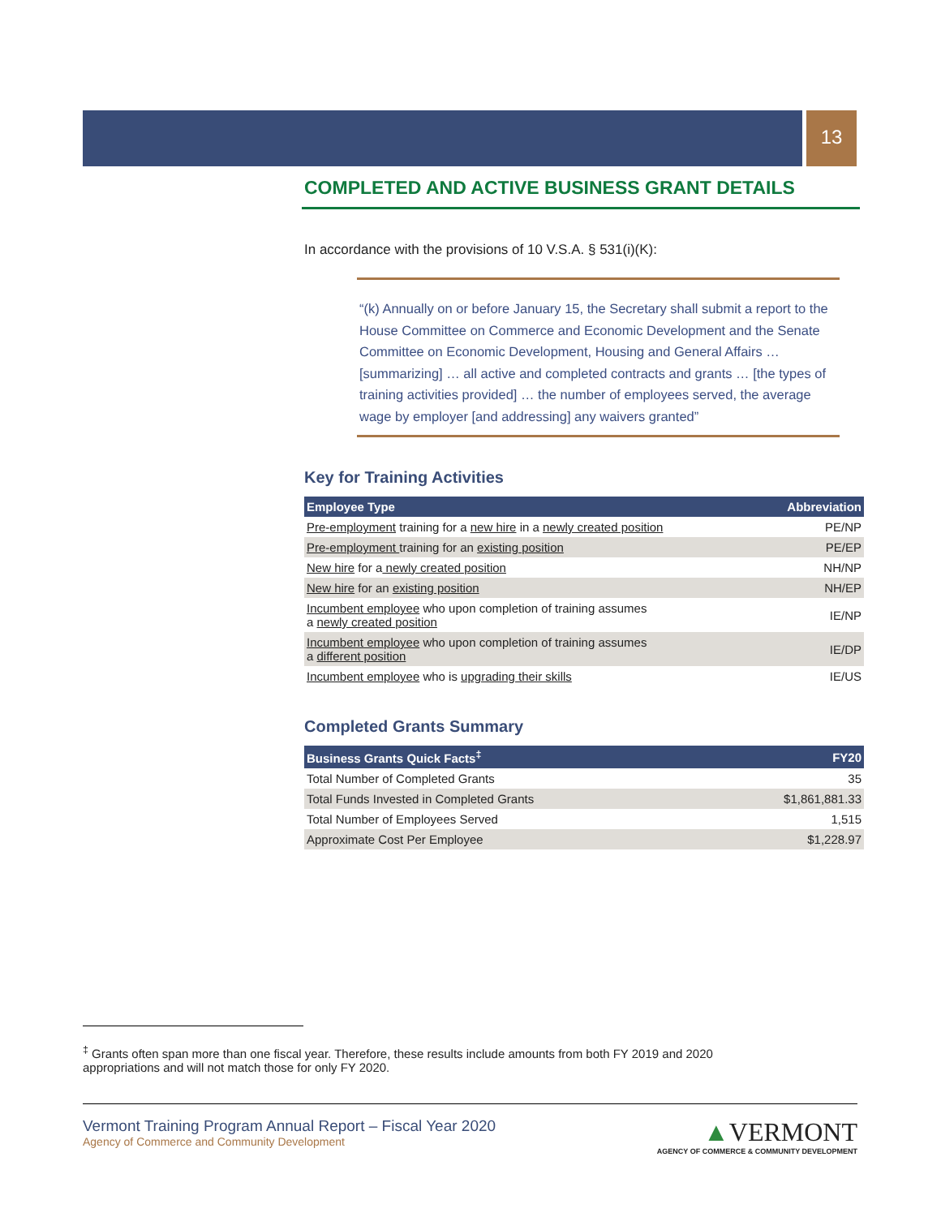13
COMPLETED AND ACTIVE BUSINESS GRANT DETAILS
In accordance with the provisions of 10 V.S.A. § 531(i)(K):
“(k) Annually on or before January 15, the Secretary shall submit a report to the House Committee on Commerce and Economic Development and the Senate Committee on Economic Development, Housing and General Affairs … [summarizing] … all active and completed contracts and grants … [the types of training activities provided] … the number of employees served, the average wage by employer [and addressing] any waivers granted”
Key for Training Activities
| Employee Type | Abbreviation |
| --- | --- |
| Pre-employment training for a new hire in a newly created position | PE/NP |
| Pre-employment training for an existing position | PE/EP |
| New hire for a newly created position | NH/NP |
| New hire for an existing position | NH/EP |
| Incumbent employee who upon completion of training assumes a newly created position | IE/NP |
| Incumbent employee who upon completion of training assumes a different position | IE/DP |
| Incumbent employee who is upgrading their skills | IE/US |
Completed Grants Summary
| Business Grants Quick Facts<sup>‡</sup> | FY20 |
| --- | --- |
| Total Number of Completed Grants | 35 |
| Total Funds Invested in Completed Grants | $1,861,881.33 |
| Total Number of Employees Served | 1,515 |
| Approximate Cost Per Employee | $1,228.97 |
<sup>‡</sup> Grants often span more than one fiscal year. Therefore, these results include amounts from both FY 2019 and 2020 appropriations and will not match those for only FY 2020.
Vermont Training Program Annual Report – Fiscal Year 2020
Agency of Commerce and Community Development
▲VERMONT
AGENCY OF COMMERCE & COMMUNITY DEVELOPMENT